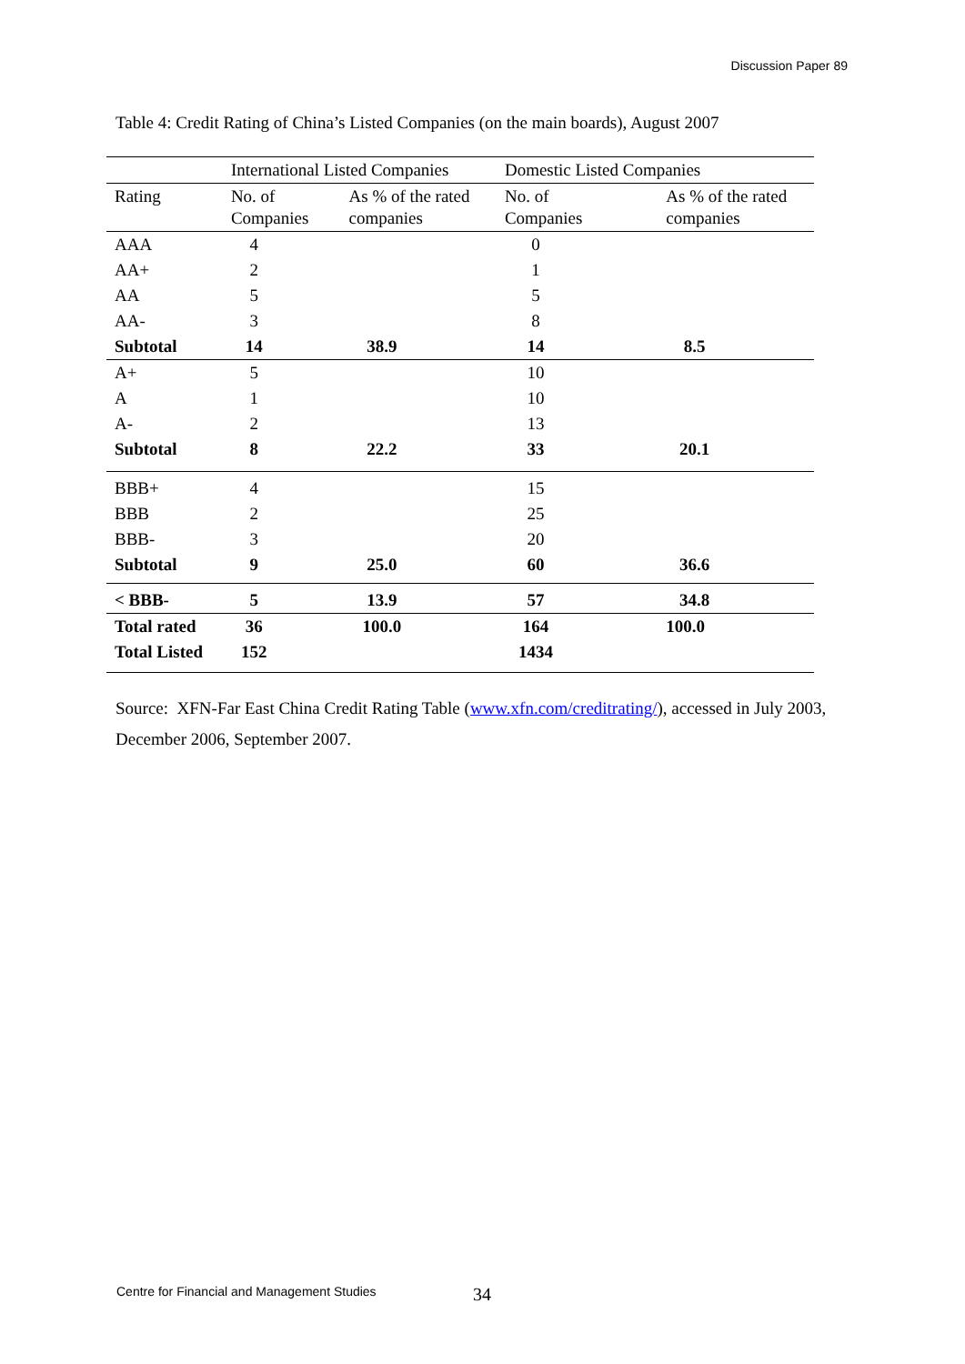Discussion Paper 89
Table 4: Credit Rating of China’s Listed Companies (on the main boards), August 2007
| | International Listed Companies | | Domestic Listed Companies | |
| --- | --- | --- | --- | --- |
| Rating | No. of Companies | As % of the rated companies | No. of Companies | As % of the rated companies |
| AAA | 4 | | 0 | |
| AA+ | 2 | | 1 | |
| AA | 5 | | 5 | |
| AA- | 3 | | 8 | |
| Subtotal | 14 | 38.9 | 14 | 8.5 |
| A+ | 5 | | 10 | |
| A | 1 | | 10 | |
| A- | 2 | | 13 | |
| Subtotal | 8 | 22.2 | 33 | 20.1 |
| BBB+ | 4 | | 15 | |
| BBB | 2 | | 25 | |
| BBB- | 3 | | 20 | |
| Subtotal | 9 | 25.0 | 60 | 36.6 |
| < BBB- | 5 | 13.9 | 57 | 34.8 |
| Total rated | 36 | 100.0 | 164 | 100.0 |
| Total Listed | 152 | | 1434 | |
Source: XFN-Far East China Credit Rating Table (www.xfn.com/creditrating/), accessed in July 2003, December 2006, September 2007.
Centre for Financial and Management Studies 34